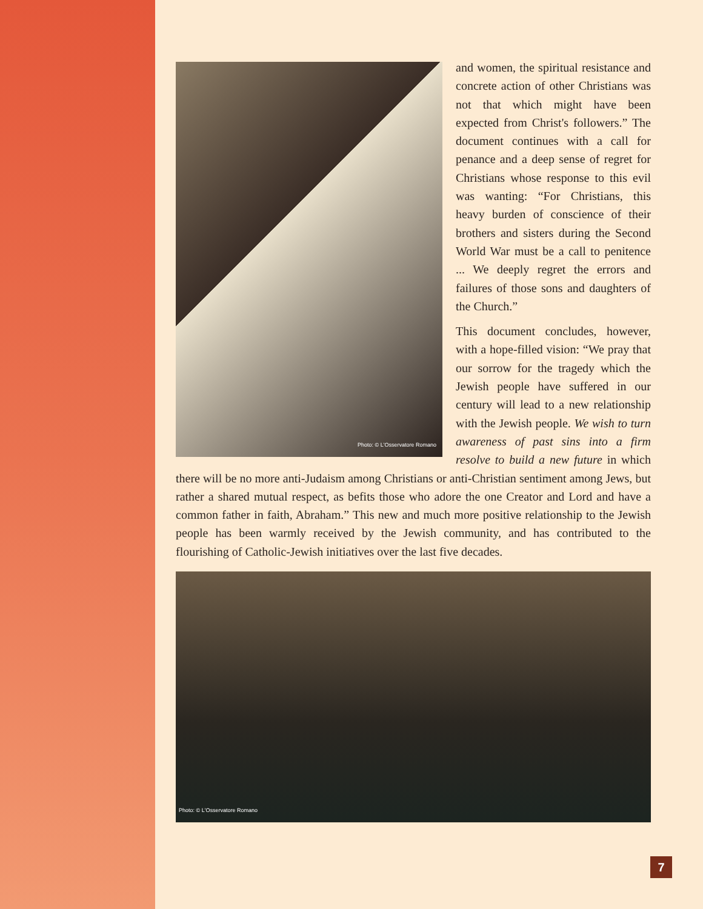Photo: © L'Osservatore Romano
and women, the spiritual resistance and concrete action of other Christians was not that which might have been expected from Christ's followers.” The document continues with a call for penance and a deep sense of regret for Christians whose response to this evil was wanting: “For Christians, this heavy burden of conscience of their brothers and sisters during the Second World War must be a call to penitence ... We deeply regret the errors and failures of those sons and daughters of the Church.”
This document concludes, however, with a hope-filled vision: “We pray that our sorrow for the tragedy which the Jewish people have suffered in our century will lead to a new relationship with the Jewish people. We wish to turn awareness of past sins into a firm resolve to build a new future in which there will be no more anti-Judaism among Christians or anti-Christian sentiment among Jews, but rather a shared mutual respect, as befits those who adore the one Creator and Lord and have a common father in faith, Abraham.” This new and much more positive relationship to the Jewish people has been warmly received by the Jewish community, and has contributed to the flourishing of Catholic-Jewish initiatives over the last five decades.
Photo: © L'Osservatore Romano
7